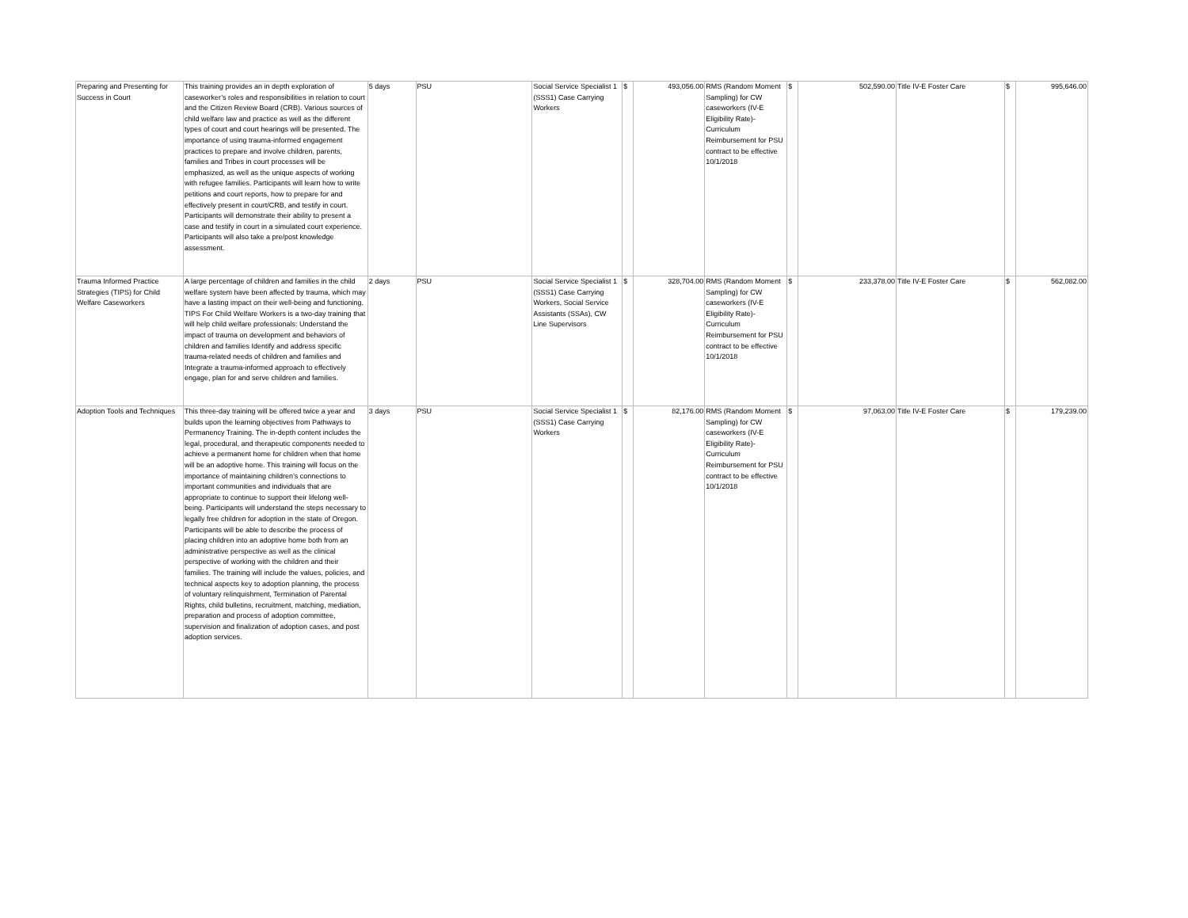| Preparing and Presenting for Success in Court | This training provides an in depth exploration of caseworker’s roles and responsibilities in relation to court and the Citizen Review Board (CRB). Various sources of child welfare law and practice as well as the different types of court and court hearings will be presented. The importance of using trauma-informed engagement practices to prepare and involve children, parents, families and Tribes in court processes will be emphasized, as well as the unique aspects of working with refugee families. Participants will learn how to write petitions and court reports, how to prepare for and effectively present in court/CRB, and testify in court. Participants will demonstrate their ability to present a case and testify in court in a simulated court experience. Participants will also take a pre/post knowledge assessment. | 5 days | PSU | Social Service Specialist 1 (SSS1) Case Carrying Workers | $ | 493,056.00 | RMS (Random Moment Sampling) for CW caseworkers (IV-E Eligibility Rate)- Curriculum Reimbursement for PSU contract to be effective 10/1/2018 | $ | 502,590.00 | Title IV-E Foster Care | $ | 995,646.00 |
| Trauma Informed Practice Strategies (TIPS) for Child Welfare Caseworkers | A large percentage of children and families in the child welfare system have been affected by trauma, which may have a lasting impact on their well-being and functioning. TIPS For Child Welfare Workers is a two-day training that will help child welfare professionals: Understand the impact of trauma on development and behaviors of children and families Identify and address specific trauma-related needs of children and families and Integrate a trauma-informed approach to effectively engage, plan for and serve children and families. | 2 days | PSU | Social Service Specialist 1 (SSS1) Case Carrying Workers, Social Service Assistants (SSAs), CW Line Supervisors | $ | 328,704.00 | RMS (Random Moment Sampling) for CW caseworkers (IV-E Eligibility Rate)- Curriculum Reimbursement for PSU contract to be effective 10/1/2018 | $ | 233,378.00 | Title IV-E Foster Care | $ | 562,082.00 |
| Adoption Tools and Techniques | This three-day training will be offered twice a year and builds upon the learning objectives from Pathways to Permanency Training. The in-depth content includes the legal, procedural, and therapeutic components needed to achieve a permanent home for children when that home will be an adoptive home. This training will focus on the importance of maintaining children’s connections to important communities and individuals that are appropriate to continue to support their lifelong well-being. Participants will understand the steps necessary to legally free children for adoption in the state of Oregon. Participants will be able to describe the process of placing children into an adoptive home both from an administrative perspective as well as the clinical perspective of working with the children and their families. The training will include the values, policies, and technical aspects key to adoption planning, the process of voluntary relinquishment, Termination of Parental Rights, child bulletins, recruitment, matching, mediation, preparation and process of adoption committee, supervision and finalization of adoption cases, and post adoption services. | 3 days | PSU | Social Service Specialist 1 (SSS1) Case Carrying Workers | $ | 82,176.00 | RMS (Random Moment Sampling) for CW caseworkers (IV-E Eligibility Rate)- Curriculum Reimbursement for PSU contract to be effective 10/1/2018 | $ | 97,063.00 | Title IV-E Foster Care | $ | 179,239.00 |